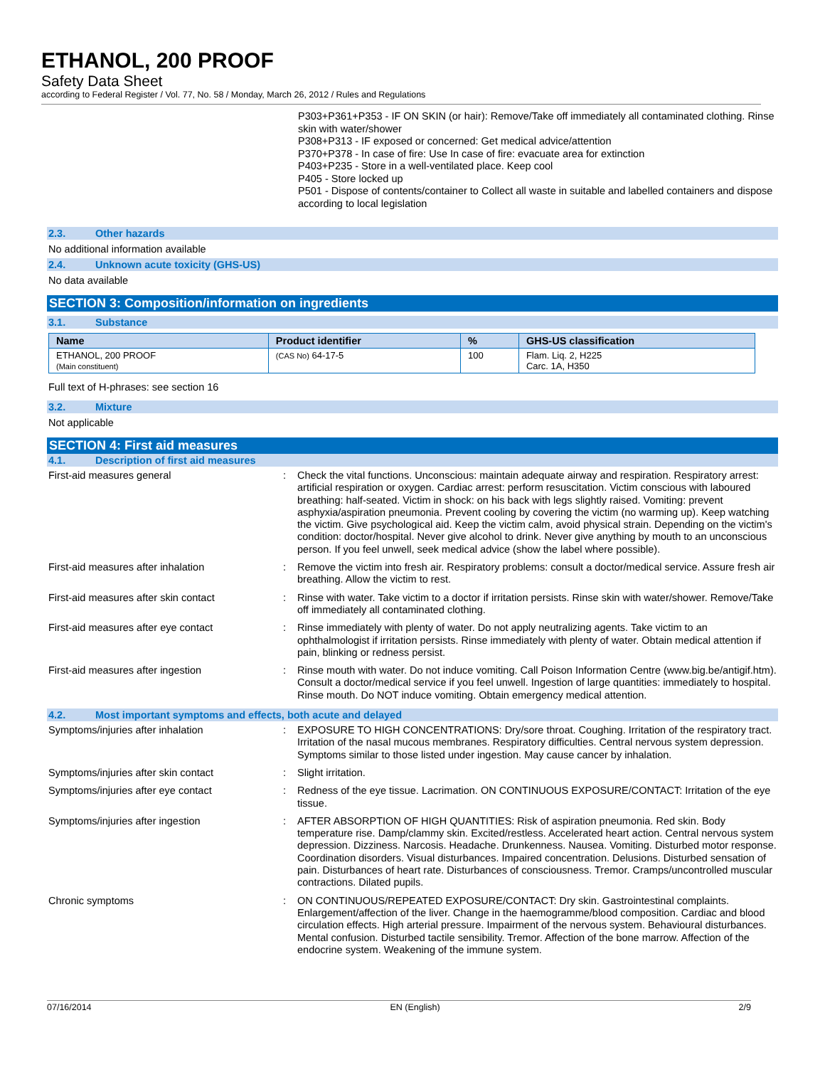ETHANOL, 200 PROOF
Safety Data Sheet
according to Federal Register / Vol. 77, No. 58 / Monday, March 26, 2012 / Rules and Regulations
P303+P361+P353 - IF ON SKIN (or hair): Remove/Take off immediately all contaminated clothing. Rinse skin with water/shower
P308+P313 - IF exposed or concerned: Get medical advice/attention
P370+P378 - In case of fire: Use In case of fire: evacuate area for extinction
P403+P235 - Store in a well-ventilated place. Keep cool
P405 - Store locked up
P501 - Dispose of contents/container to Collect all waste in suitable and labelled containers and dispose according to local legislation
2.3. Other hazards
No additional information available
2.4. Unknown acute toxicity (GHS-US)
No data available
SECTION 3: Composition/information on ingredients
3.1. Substance
| Name | Product identifier | % | GHS-US classification |
| --- | --- | --- | --- |
| ETHANOL, 200 PROOF (Main constituent) | (CAS No) 64-17-5 | 100 | Flam. Liq. 2, H225 Carc. 1A, H350 |
Full text of H-phrases: see section 16
3.2. Mixture
Not applicable
SECTION 4: First aid measures
4.1. Description of first aid measures
First-aid measures general : Check the vital functions. Unconscious: maintain adequate airway and respiration. Respiratory arrest: artificial respiration or oxygen. Cardiac arrest: perform resuscitation. Victim conscious with laboured breathing: half-seated. Victim in shock: on his back with legs slightly raised. Vomiting: prevent asphyxia/aspiration pneumonia. Prevent cooling by covering the victim (no warming up). Keep watching the victim. Give psychological aid. Keep the victim calm, avoid physical strain. Depending on the victim's condition: doctor/hospital. Never give alcohol to drink. Never give anything by mouth to an unconscious person. If you feel unwell, seek medical advice (show the label where possible).
First-aid measures after inhalation : Remove the victim into fresh air. Respiratory problems: consult a doctor/medical service. Assure fresh air breathing. Allow the victim to rest.
First-aid measures after skin contact : Rinse with water. Take victim to a doctor if irritation persists. Rinse skin with water/shower. Remove/Take off immediately all contaminated clothing.
First-aid measures after eye contact : Rinse immediately with plenty of water. Do not apply neutralizing agents. Take victim to an ophthalmologist if irritation persists. Rinse immediately with plenty of water. Obtain medical attention if pain, blinking or redness persist.
First-aid measures after ingestion : Rinse mouth with water. Do not induce vomiting. Call Poison Information Centre (www.big.be/antigif.htm). Consult a doctor/medical service if you feel unwell. Ingestion of large quantities: immediately to hospital. Rinse mouth. Do NOT induce vomiting. Obtain emergency medical attention.
4.2. Most important symptoms and effects, both acute and delayed
Symptoms/injuries after inhalation : EXPOSURE TO HIGH CONCENTRATIONS: Dry/sore throat. Coughing. Irritation of the respiratory tract. Irritation of the nasal mucous membranes. Respiratory difficulties. Central nervous system depression. Symptoms similar to those listed under ingestion. May cause cancer by inhalation.
Symptoms/injuries after skin contact : Slight irritation.
Symptoms/injuries after eye contact : Redness of the eye tissue. Lacrimation. ON CONTINUOUS EXPOSURE/CONTACT: Irritation of the eye tissue.
Symptoms/injuries after ingestion : AFTER ABSORPTION OF HIGH QUANTITIES: Risk of aspiration pneumonia. Red skin. Body temperature rise. Damp/clammy skin. Excited/restless. Accelerated heart action. Central nervous system depression. Dizziness. Narcosis. Headache. Drunkenness. Nausea. Vomiting. Disturbed motor response. Coordination disorders. Visual disturbances. Impaired concentration. Delusions. Disturbed sensation of pain. Disturbances of heart rate. Disturbances of consciousness. Tremor. Cramps/uncontrolled muscular contractions. Dilated pupils.
Chronic symptoms : ON CONTINUOUS/REPEATED EXPOSURE/CONTACT: Dry skin. Gastrointestinal complaints. Enlargement/affection of the liver. Change in the haemogramme/blood composition. Cardiac and blood circulation effects. High arterial pressure. Impairment of the nervous system. Behavioural disturbances. Mental confusion. Disturbed tactile sensibility. Tremor. Affection of the bone marrow. Affection of the endocrine system. Weakening of the immune system.
07/16/2014 EN (English) 2/9